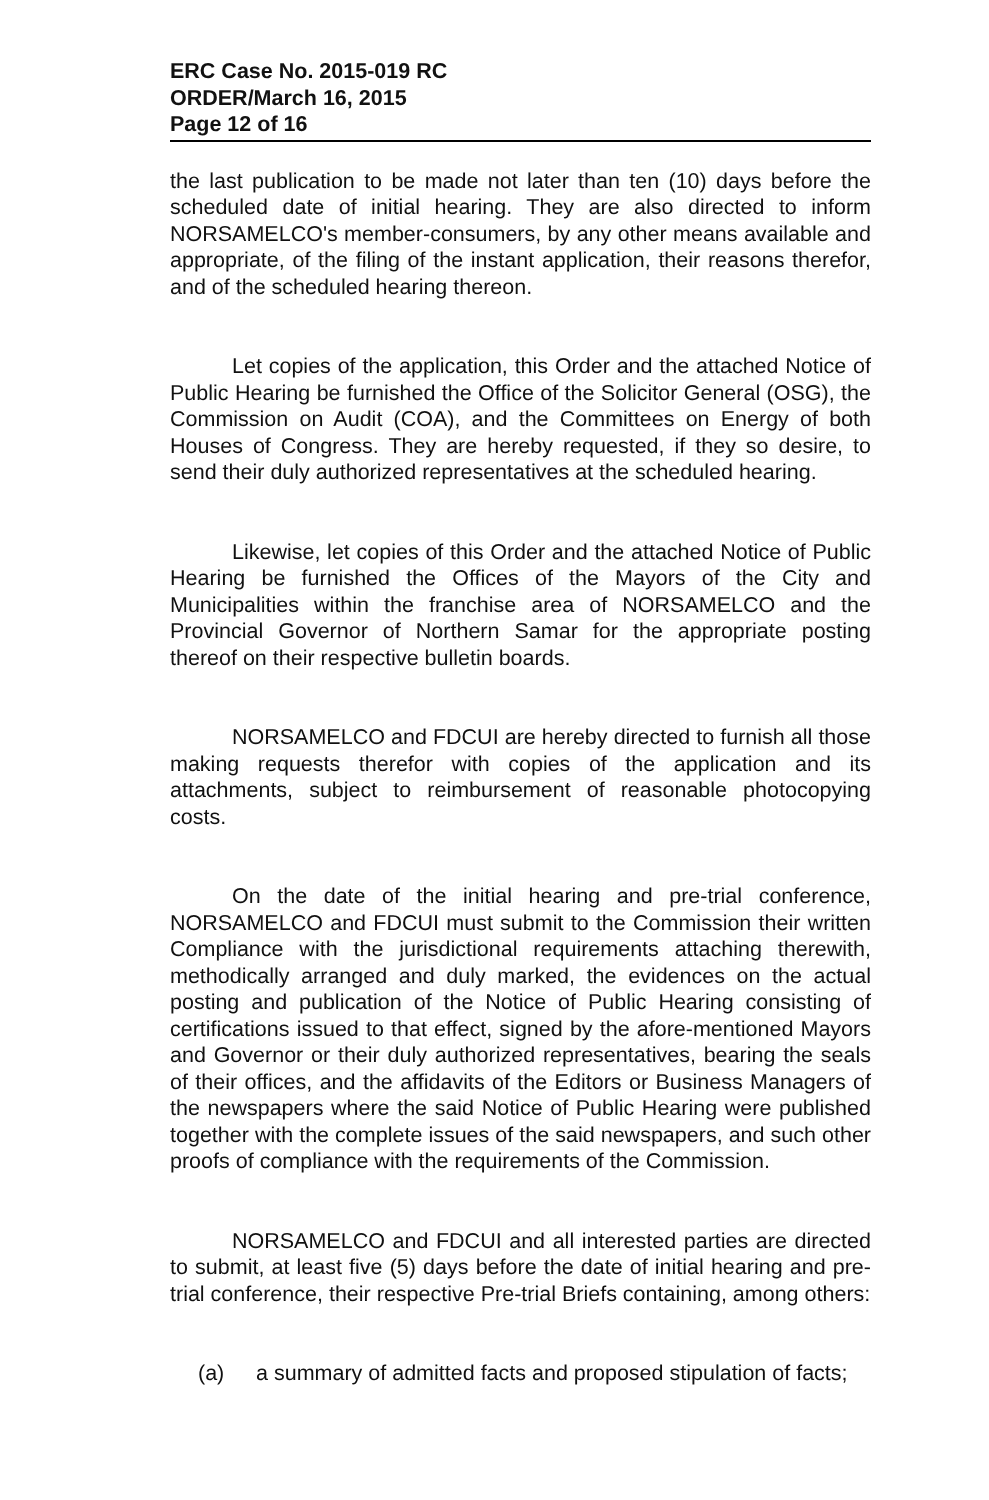ERC Case No. 2015-019 RC
ORDER/March 16, 2015
Page 12 of 16
the last publication to be made not later than ten (10) days before the scheduled date of initial hearing. They are also directed to inform NORSAMELCO's member-consumers, by any other means available and appropriate, of the filing of the instant application, their reasons therefor, and of the scheduled hearing thereon.
Let copies of the application, this Order and the attached Notice of Public Hearing be furnished the Office of the Solicitor General (OSG), the Commission on Audit (COA), and the Committees on Energy of both Houses of Congress. They are hereby requested, if they so desire, to send their duly authorized representatives at the scheduled hearing.
Likewise, let copies of this Order and the attached Notice of Public Hearing be furnished the Offices of the Mayors of the City and Municipalities within the franchise area of NORSAMELCO and the Provincial Governor of Northern Samar for the appropriate posting thereof on their respective bulletin boards.
NORSAMELCO and FDCUI are hereby directed to furnish all those making requests therefor with copies of the application and its attachments, subject to reimbursement of reasonable photocopying costs.
On the date of the initial hearing and pre-trial conference, NORSAMELCO and FDCUI must submit to the Commission their written Compliance with the jurisdictional requirements attaching therewith, methodically arranged and duly marked, the evidences on the actual posting and publication of the Notice of Public Hearing consisting of certifications issued to that effect, signed by the afore-mentioned Mayors and Governor or their duly authorized representatives, bearing the seals of their offices, and the affidavits of the Editors or Business Managers of the newspapers where the said Notice of Public Hearing were published together with the complete issues of the said newspapers, and such other proofs of compliance with the requirements of the Commission.
NORSAMELCO and FDCUI and all interested parties are directed to submit, at least five (5) days before the date of initial hearing and pre-trial conference, their respective Pre-trial Briefs containing, among others:
(a) a summary of admitted facts and proposed stipulation of facts;